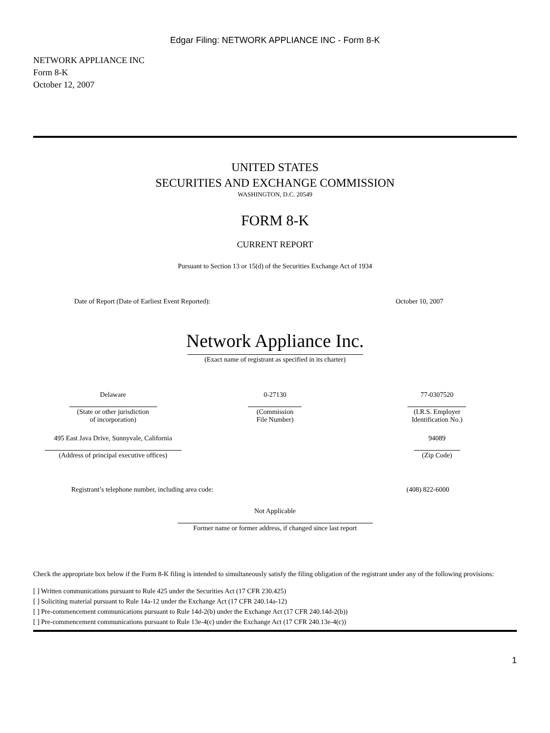Edgar Filing: NETWORK APPLIANCE INC - Form 8-K
NETWORK APPLIANCE INC
Form 8-K
October 12, 2007
UNITED STATES
SECURITIES AND EXCHANGE COMMISSION
WASHINGTON, D.C. 20549
FORM 8-K
CURRENT REPORT
Pursuant to Section 13 or 15(d) of the Securities Exchange Act of 1934
| Date of Report (Date of Earliest Event Reported): | October 10, 2007 |
Network Appliance Inc.
(Exact name of registrant as specified in its charter)
| Delaware (State or other jurisdiction of incorporation) | 0-27130 (Commission File Number) | 77-0307520 (I.R.S. Employer Identification No.) |
| 495 East Java Drive, Sunnyvale, California (Address of principal executive offices) | | 94089 (Zip Code) |
| Registrant’s telephone number, including area code: | (408) 822-6000 |
Not Applicable
Former name or former address, if changed since last report
Check the appropriate box below if the Form 8-K filing is intended to simultaneously satisfy the filing obligation of the registrant under any of the following provisions:
[ ] Written communications pursuant to Rule 425 under the Securities Act (17 CFR 230.425)
[ ] Soliciting material pursuant to Rule 14a-12 under the Exchange Act (17 CFR 240.14a-12)
[ ] Pre-commencement communications pursuant to Rule 14d-2(b) under the Exchange Act (17 CFR 240.14d-2(b))
[ ] Pre-commencement communications pursuant to Rule 13e-4(c) under the Exchange Act (17 CFR 240.13e-4(c))
1